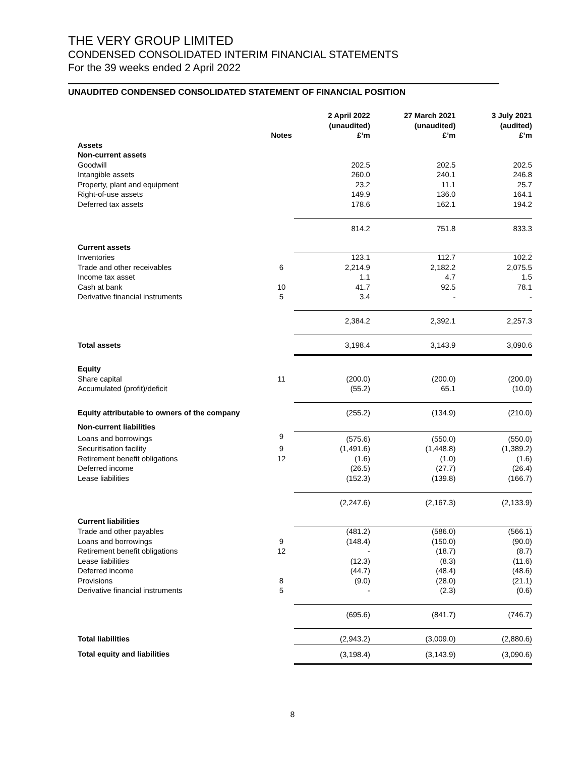THE VERY GROUP LIMITED
CONDENSED CONSOLIDATED INTERIM FINANCIAL STATEMENTS
For the 39 weeks ended 2 April 2022
UNAUDITED CONDENSED CONSOLIDATED STATEMENT OF FINANCIAL POSITION
| | Notes | 2 April 2022 (unaudited) £’m | 27 March 2021 (unaudited) £’m | 3 July 2021 (audited) £’m |
| --- | --- | --- | --- | --- |
| Assets | | | | |
| Non-current assets | | | | |
| Goodwill | | 202.5 | 202.5 | 202.5 |
| Intangible assets | | 260.0 | 240.1 | 246.8 |
| Property, plant and equipment | | 23.2 | 11.1 | 25.7 |
| Right-of-use assets | | 149.9 | 136.0 | 164.1 |
| Deferred tax assets | | 178.6 | 162.1 | 194.2 |
| | | 814.2 | 751.8 | 833.3 |
| Current assets | | | | |
| Inventories | | 123.1 | 112.7 | 102.2 |
| Trade and other receivables | 6 | 2,214.9 | 2,182.2 | 2,075.5 |
| Income tax asset | | 1.1 | 4.7 | 1.5 |
| Cash at bank | 10 | 41.7 | 92.5 | 78.1 |
| Derivative financial instruments | 5 | 3.4 | - | - |
| | | 2,384.2 | 2,392.1 | 2,257.3 |
| Total assets | | 3,198.4 | 3,143.9 | 3,090.6 |
| Equity | | | | |
| Share capital | 11 | (200.0) | (200.0) | (200.0) |
| Accumulated (profit)/deficit | | (55.2) | 65.1 | (10.0) |
| Equity attributable to owners of the company | | (255.2) | (134.9) | (210.0) |
| Non-current liabilities | | | | |
| Loans and borrowings | 9 | (575.6) | (550.0) | (550.0) |
| Securitisation facility | 9 | (1,491.6) | (1,448.8) | (1,389.2) |
| Retirement benefit obligations | 12 | (1.6) | (1.0) | (1.6) |
| Deferred income | | (26.5) | (27.7) | (26.4) |
| Lease liabilities | | (152.3) | (139.8) | (166.7) |
| | | (2,247.6) | (2,167.3) | (2,133.9) |
| Current liabilities | | | | |
| Trade and other payables | | (481.2) | (586.0) | (566.1) |
| Loans and borrowings | 9 | (148.4) | (150.0) | (90.0) |
| Retirement benefit obligations | 12 | - | (18.7) | (8.7) |
| Lease liabilities | | (12.3) | (8.3) | (11.6) |
| Deferred income | | (44.7) | (48.4) | (48.6) |
| Provisions | 8 | (9.0) | (28.0) | (21.1) |
| Derivative financial instruments | 5 | - | (2.3) | (0.6) |
| | | (695.6) | (841.7) | (746.7) |
| Total liabilities | | (2,943.2) | (3,009.0) | (2,880.6) |
| Total equity and liabilities | | (3,198.4) | (3,143.9) | (3,090.6) |
8